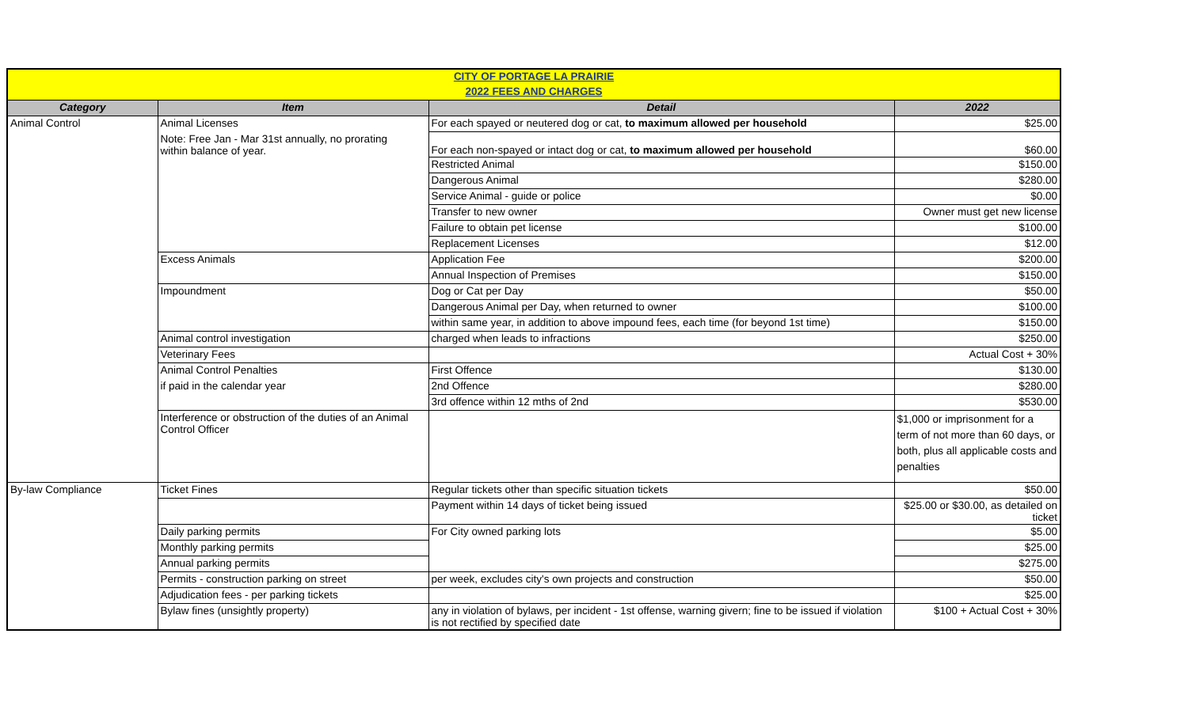| CITY OF PORTAGE LA PRAIRIE | | | |
| 2022 FEES AND CHARGES | | | |
| Category | Item | Detail | 2022 |
| Animal Control | Animal Licenses | For each spayed or neutered dog or cat, to maximum allowed per household | $25.00 |
| | Note: Free Jan - Mar 31st annually, no prorating within balance of year. | For each non-spayed or intact dog or cat, to maximum allowed per household | $60.00 |
| | | Restricted Animal | $150.00 |
| | | Dangerous Animal | $280.00 |
| | | Service Animal - guide or police | $0.00 |
| | | Transfer to new owner | Owner must get new license |
| | | Failure to obtain pet license | $100.00 |
| | | Replacement Licenses | $12.00 |
| | Excess Animals | Application Fee | $200.00 |
| | | Annual Inspection of Premises | $150.00 |
| | Impoundment | Dog or Cat per Day | $50.00 |
| | | Dangerous Animal per Day, when returned to owner | $100.00 |
| | | within same year, in addition to above impound fees, each time (for beyond 1st time) | $150.00 |
| | Animal control investigation | charged when leads to infractions | $250.00 |
| | Veterinary Fees | | Actual Cost + 30% |
| | Animal Control Penalties | First Offence | $130.00 |
| | if paid in the calendar year | 2nd Offence | $280.00 |
| | | 3rd offence within 12 mths of 2nd | $530.00 |
| | Interference or obstruction of the duties of an Animal Control Officer | | $1,000 or imprisonment for a term of not more than 60 days, or both, plus all applicable costs and penalties |
| By-law Compliance | Ticket Fines | Regular tickets other than specific situation tickets | $50.00 |
| | | Payment within 14 days of ticket being issued | $25.00 or $30.00, as detailed on ticket |
| | Daily parking permits | For City owned parking lots | $5.00 |
| | Monthly parking permits | | $25.00 |
| | Annual parking permits | | $275.00 |
| | Permits - construction parking on street | per week, excludes city's own projects and construction | $50.00 |
| | Adjudication fees - per parking tickets | | $25.00 |
| | Bylaw fines (unsightly property) | any in violation of bylaws, per incident - 1st offense, warning givern; fine to be issued if violation is not rectified by specified date | $100 + Actual Cost + 30% |